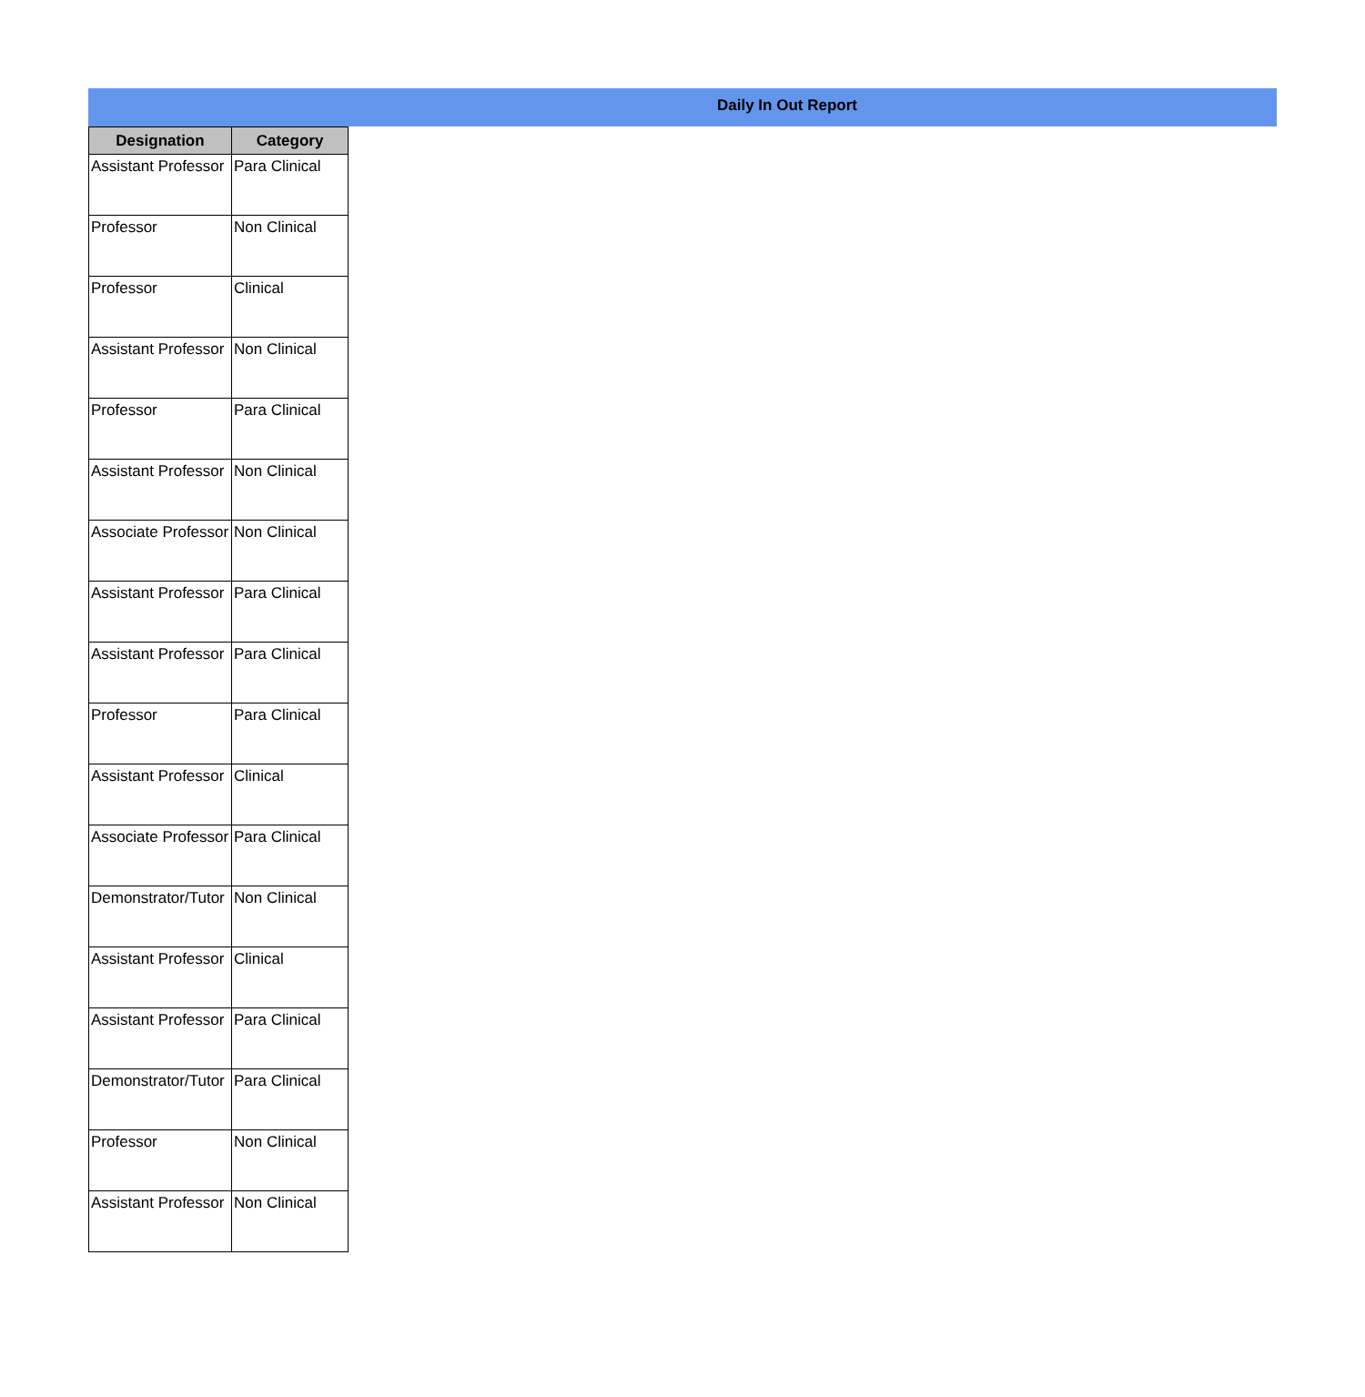Daily In Out Report
| Designation | Category |
| --- | --- |
| Assistant Professor | Para Clinical |
| Professor | Non Clinical |
| Professor | Clinical |
| Assistant Professor | Non Clinical |
| Professor | Para Clinical |
| Assistant Professor | Non Clinical |
| Associate Professor | Non Clinical |
| Assistant Professor | Para Clinical |
| Assistant Professor | Para Clinical |
| Professor | Para Clinical |
| Assistant Professor | Clinical |
| Associate Professor | Para Clinical |
| Demonstrator/Tutor | Non Clinical |
| Assistant Professor | Clinical |
| Assistant Professor | Para Clinical |
| Demonstrator/Tutor | Para Clinical |
| Professor | Non Clinical |
| Assistant Professor | Non Clinical |